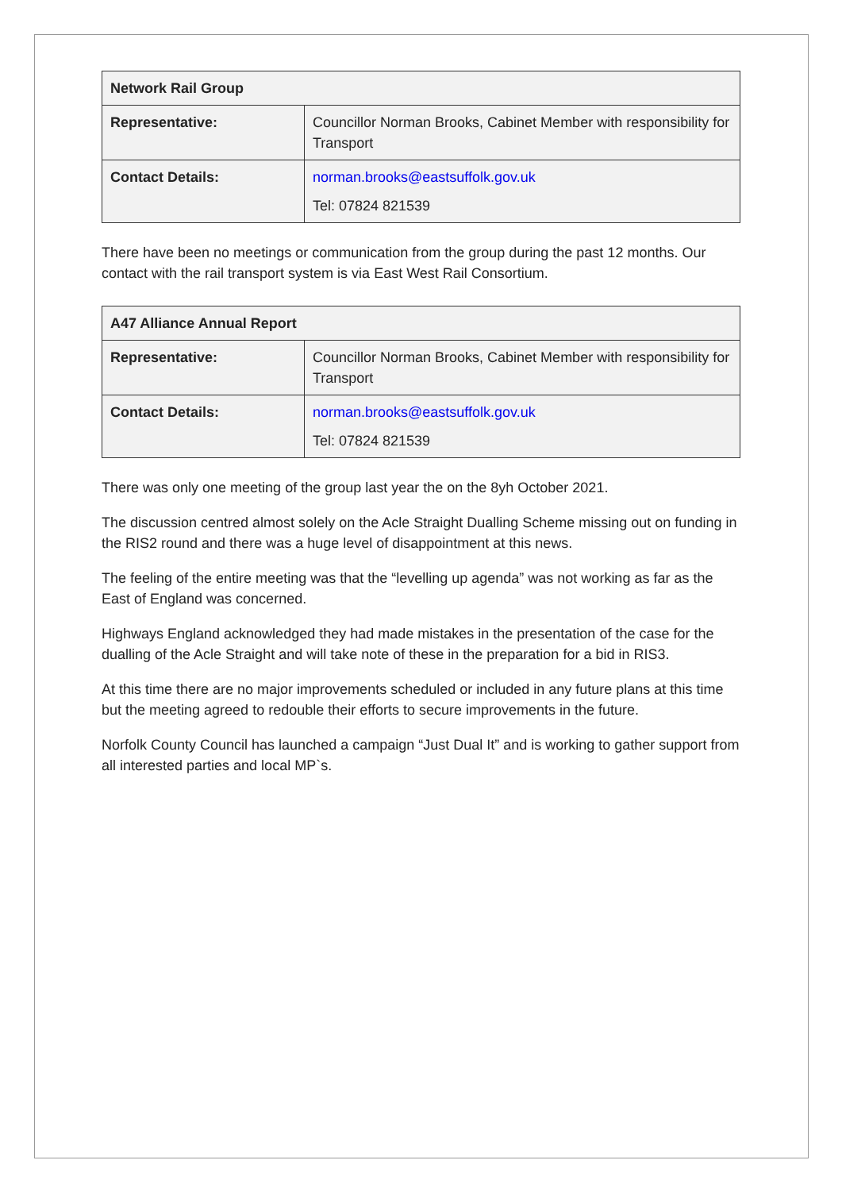| Network Rail Group | |
| --- | --- |
| Representative: | Councillor Norman Brooks, Cabinet Member with responsibility for Transport |
| Contact Details: | norman.brooks@eastsuffolk.gov.uk Tel: 07824 821539 |
There have been no meetings or communication from the group during the past 12 months. Our contact with the rail transport system is via East West Rail Consortium.
| A47 Alliance Annual Report | |
| --- | --- |
| Representative: | Councillor Norman Brooks, Cabinet Member with responsibility for Transport |
| Contact Details: | norman.brooks@eastsuffolk.gov.uk Tel: 07824 821539 |
There was only one meeting of the group last year the on the 8yh October 2021.
The discussion centred almost solely on the Acle Straight Dualling Scheme missing out on funding in the RIS2 round and there was a huge level of disappointment at this news.
The feeling of the entire meeting was that the “levelling up agenda” was not working as far as the East of England was concerned.
Highways England acknowledged they had made mistakes in the presentation of the case for the dualling of the Acle Straight and will take note of these in the preparation for a bid in RIS3.
At this time there are no major improvements scheduled or included in any future plans at this time but the meeting agreed to redouble their efforts to secure improvements in the future.
Norfolk County Council has launched a campaign “Just Dual It” and is working to gather support from all interested parties and local MP`s.